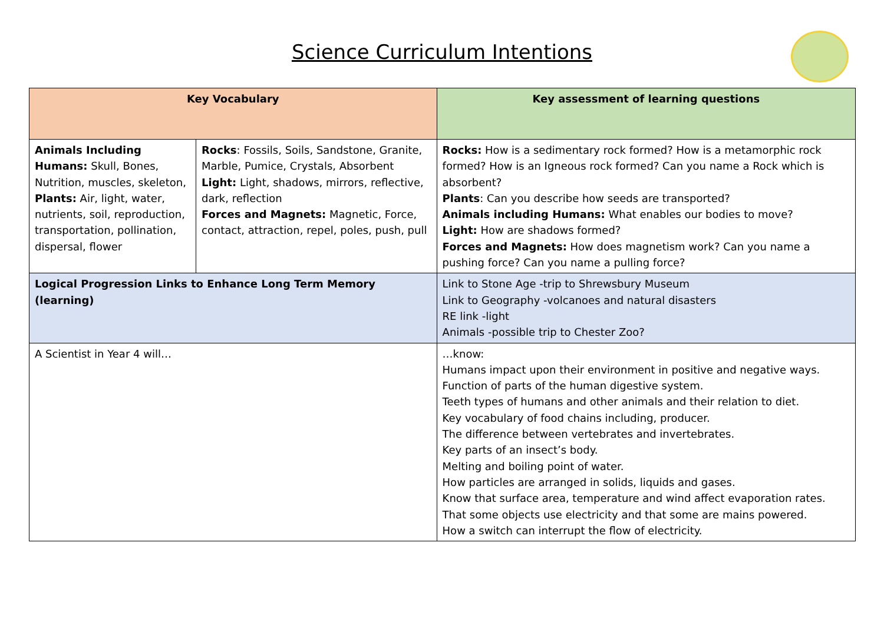Science Curriculum Intentions
| Key Vocabulary | | Key assessment of learning questions |
| --- | --- | --- |
| Animals Including Humans: Skull, Bones, Nutrition, muscles, skeleton, Plants: Air, light, water, nutrients, soil, reproduction, transportation, pollination, dispersal, flower | Rocks : Fossils, Soils, Sandstone, Granite, Marble, Pumice, Crystals, Absorbent Light: Light, shadows, mirrors, reflective, dark, reflection Forces and Magnets: Magnetic, Force, contact, attraction, repel, poles, push, pull | Rocks: How is a sedimentary rock formed? How is a metamorphic rock formed? How is an Igneous rock formed? Can you name a Rock which is absorbent? Plants : Can you describe how seeds are transported? Animals including Humans: What enables our bodies to move? Light: How are shadows formed? Forces and Magnets: How does magnetism work? Can you name a pushing force? Can you name a pulling force? |
| Logical Progression Links to Enhance Long Term Memory (learning) | | Link to Stone Age -trip to Shrewsbury Museum Link to Geography -volcanoes and natural disasters RE link -light Animals -possible trip to Chester Zoo? |
| A Scientist in Year 4 will… | | …know: Humans impact upon their environment in positive and negative ways. Function of parts of the human digestive system. Teeth types of humans and other animals and their relation to diet. Key vocabulary of food chains including, producer. The difference between vertebrates and invertebrates. Key parts of an insect’s body. Melting and boiling point of water. How particles are arranged in solids, liquids and gases. Know that surface area, temperature and wind affect evaporation rates. That some objects use electricity and that some are mains powered. How a switch can interrupt the flow of electricity. |